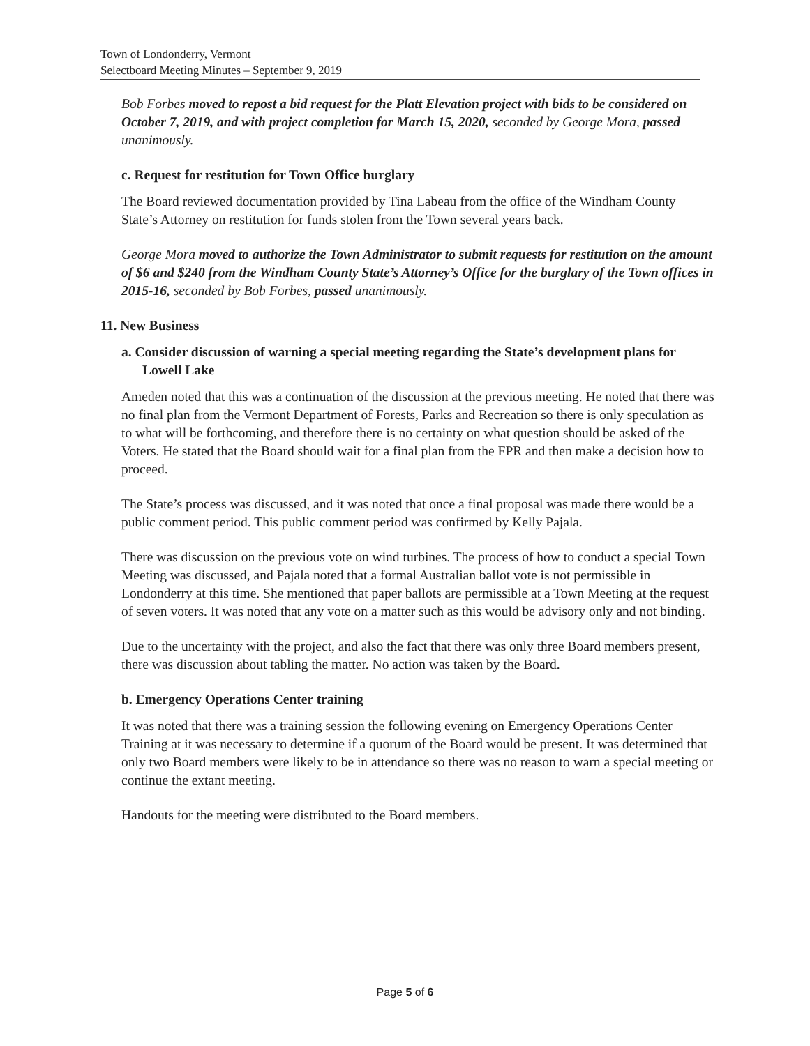Town of Londonderry, Vermont
Selectboard Meeting Minutes – September 9, 2019
Bob Forbes moved to repost a bid request for the Platt Elevation project with bids to be considered on October 7, 2019, and with project completion for March 15, 2020, seconded by George Mora, passed unanimously.
c. Request for restitution for Town Office burglary
The Board reviewed documentation provided by Tina Labeau from the office of the Windham County State’s Attorney on restitution for funds stolen from the Town several years back.
George Mora moved to authorize the Town Administrator to submit requests for restitution on the amount of $6 and $240 from the Windham County State’s Attorney’s Office for the burglary of the Town offices in 2015-16, seconded by Bob Forbes, passed unanimously.
11. New Business
a. Consider discussion of warning a special meeting regarding the State’s development plans for Lowell Lake
Ameden noted that this was a continuation of the discussion at the previous meeting. He noted that there was no final plan from the Vermont Department of Forests, Parks and Recreation so there is only speculation as to what will be forthcoming, and therefore there is no certainty on what question should be asked of the Voters. He stated that the Board should wait for a final plan from the FPR and then make a decision how to proceed.
The State’s process was discussed, and it was noted that once a final proposal was made there would be a public comment period. This public comment period was confirmed by Kelly Pajala.
There was discussion on the previous vote on wind turbines. The process of how to conduct a special Town Meeting was discussed, and Pajala noted that a formal Australian ballot vote is not permissible in Londonderry at this time. She mentioned that paper ballots are permissible at a Town Meeting at the request of seven voters. It was noted that any vote on a matter such as this would be advisory only and not binding.
Due to the uncertainty with the project, and also the fact that there was only three Board members present, there was discussion about tabling the matter. No action was taken by the Board.
b. Emergency Operations Center training
It was noted that there was a training session the following evening on Emergency Operations Center Training at it was necessary to determine if a quorum of the Board would be present. It was determined that only two Board members were likely to be in attendance so there was no reason to warn a special meeting or continue the extant meeting.
Handouts for the meeting were distributed to the Board members.
Page 5 of 6